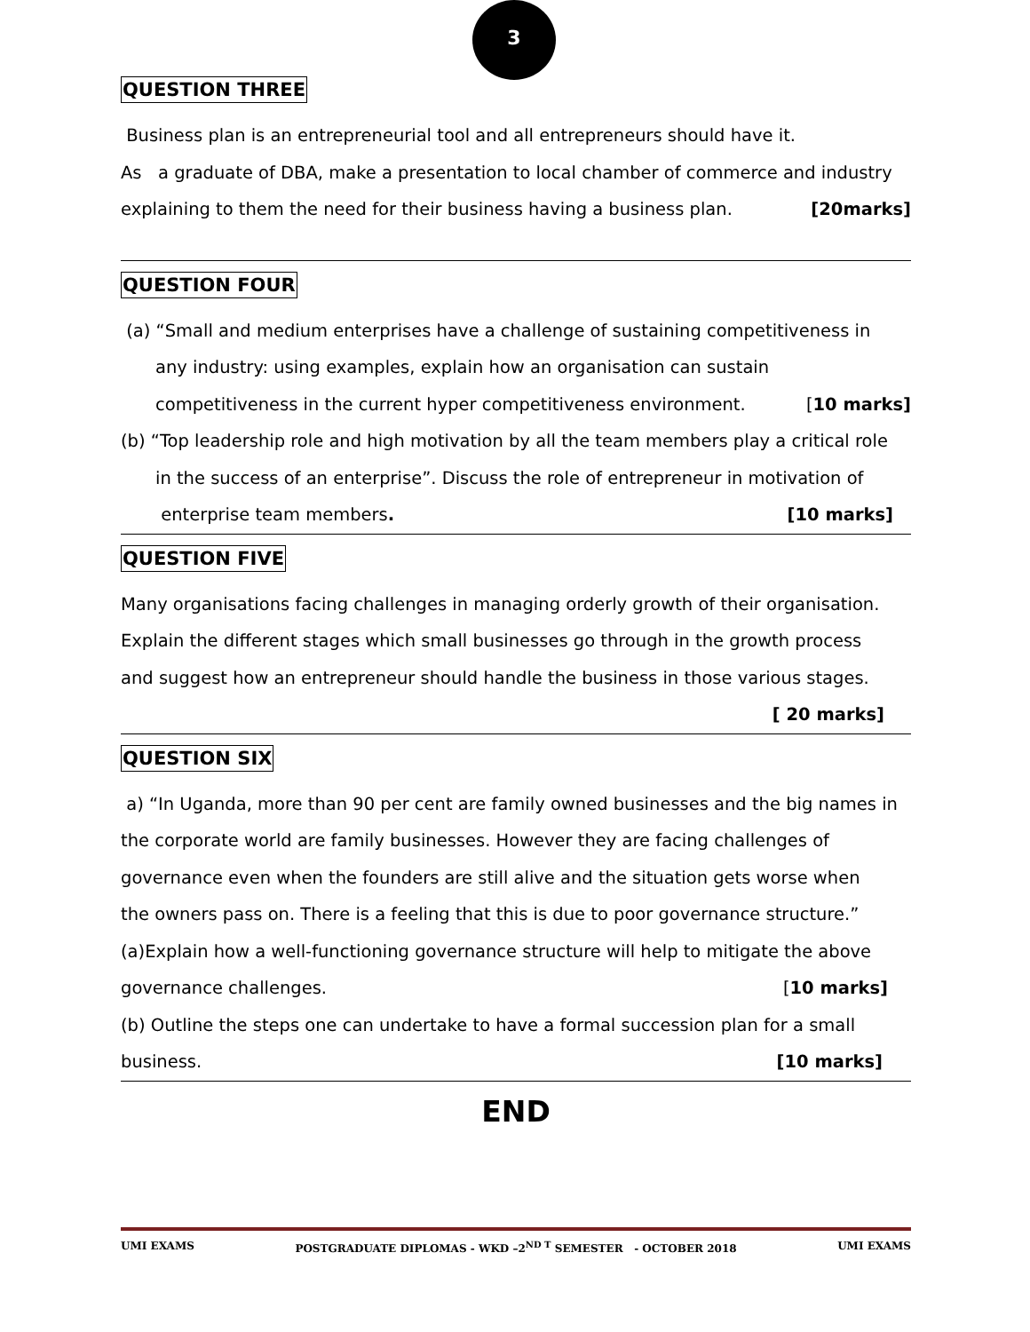3
QUESTION THREE
Business plan is an entrepreneurial tool and all entrepreneurs should have it.
As a graduate of DBA, make a presentation to local chamber of commerce and industry
explaining to them the need for their business having a business plan. [20marks]
QUESTION FOUR
(a) “Small and medium enterprises have a challenge of sustaining competitiveness in
any industry: using examples, explain how an organisation can sustain
competitiveness in the current hyper competitiveness environment. [10 marks]
(b) “Top leadership role and high motivation by all the team members play a critical role
in the success of an enterprise”. Discuss the role of entrepreneur in motivation of
enterprise team members. [10 marks]
QUESTION FIVE
Many organisations facing challenges in managing orderly growth of their organisation.
Explain the different stages which small businesses go through in the growth process
and suggest how an entrepreneur should handle the business in those various stages.
[ 20 marks]
QUESTION SIX
a) “In Uganda, more than 90 per cent are family owned businesses and the big names in
the corporate world are family businesses. However they are facing challenges of
governance even when the founders are still alive and the situation gets worse when
the owners pass on. There is a feeling that this is due to poor governance structure.”
(a)Explain how a well-functioning governance structure will help to mitigate the above
governance challenges. [10 marks]
(b) Outline the steps one can undertake to have a formal succession plan for a small
business. [10 marks]
END
UMI EXAMS POSTGRADUATE DIPLOMAS - WKD –2<sup>ND T</sup> SEMESTER - OCTOBER 2018 UMI EXAMS